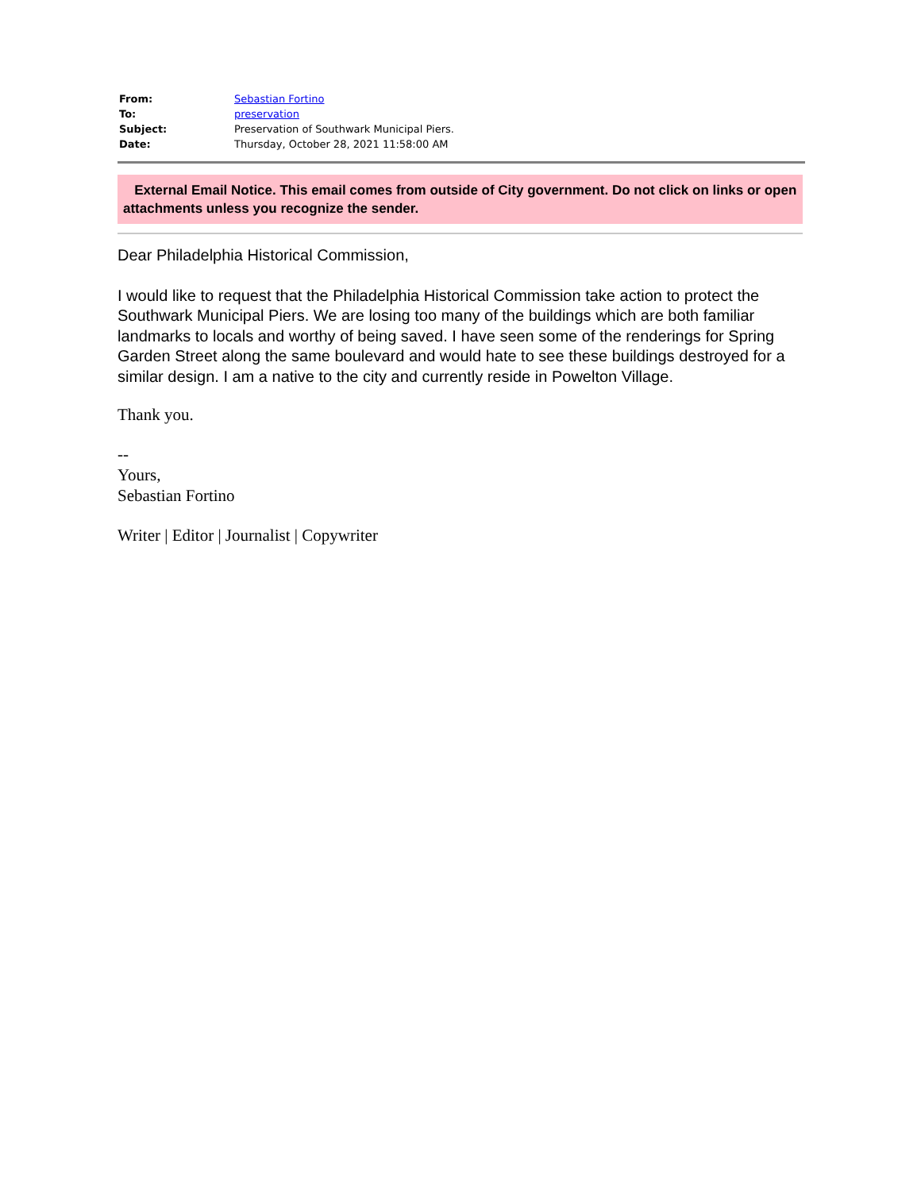| From: | Sebastian Fortino |
| To: | preservation |
| Subject: | Preservation of Southwark Municipal Piers. |
| Date: | Thursday, October 28, 2021 11:58:00 AM |
External Email Notice. This email comes from outside of City government. Do not click on links or open attachments unless you recognize the sender.
Dear Philadelphia Historical Commission,
I would like to request that the Philadelphia Historical Commission take action to protect the Southwark Municipal Piers. We are losing too many of the buildings which are both familiar landmarks to locals and worthy of being saved. I have seen some of the renderings for Spring Garden Street along the same boulevard and would hate to see these buildings destroyed for a similar design. I am a native to the city and currently reside in Powelton Village.
Thank you.
--
Yours,
Sebastian Fortino
Writer | Editor | Journalist | Copywriter